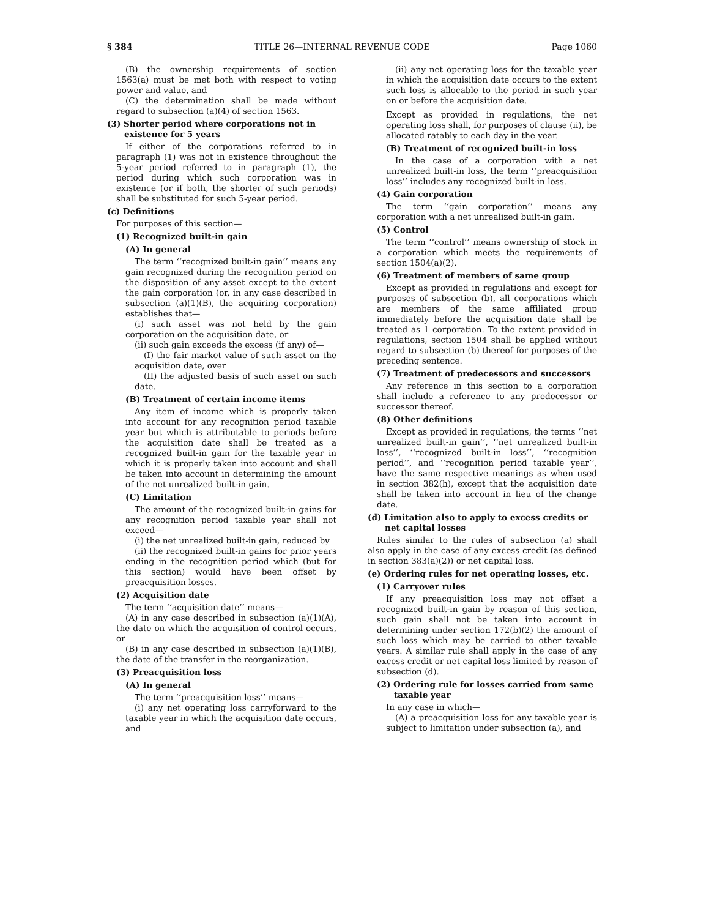§ 384 TITLE 26—INTERNAL REVENUE CODE Page 1060
(B) the ownership requirements of section 1563(a) must be met both with respect to voting power and value, and
(C) the determination shall be made without regard to subsection (a)(4) of section 1563.
(3) Shorter period where corporations not in existence for 5 years
If either of the corporations referred to in paragraph (1) was not in existence throughout the 5-year period referred to in paragraph (1), the period during which such corporation was in existence (or if both, the shorter of such periods) shall be substituted for such 5-year period.
(c) Definitions
For purposes of this section—
(1) Recognized built-in gain
(A) In general
The term ‘‘recognized built-in gain’’ means any gain recognized during the recognition period on the disposition of any asset except to the extent the gain corporation (or, in any case described in subsection (a)(1)(B), the acquiring corporation) establishes that—
(i) such asset was not held by the gain corporation on the acquisition date, or
(ii) such gain exceeds the excess (if any) of—
(I) the fair market value of such asset on the acquisition date, over
(II) the adjusted basis of such asset on such date.
(B) Treatment of certain income items
Any item of income which is properly taken into account for any recognition period taxable year but which is attributable to periods before the acquisition date shall be treated as a recognized built-in gain for the taxable year in which it is properly taken into account and shall be taken into account in determining the amount of the net unrealized built-in gain.
(C) Limitation
The amount of the recognized built-in gains for any recognition period taxable year shall not exceed—
(i) the net unrealized built-in gain, reduced by
(ii) the recognized built-in gains for prior years ending in the recognition period which (but for this section) would have been offset by preacquisition losses.
(2) Acquisition date
The term ‘‘acquisition date’’ means—
(A) in any case described in subsection (a)(1)(A), the date on which the acquisition of control occurs, or
(B) in any case described in subsection (a)(1)(B), the date of the transfer in the reorganization.
(3) Preacquisition loss
(A) In general
The term ‘‘preacquisition loss’’ means—
(i) any net operating loss carryforward to the taxable year in which the acquisition date occurs, and
(ii) any net operating loss for the taxable year in which the acquisition date occurs to the extent such loss is allocable to the period in such year on or before the acquisition date.
Except as provided in regulations, the net operating loss shall, for purposes of clause (ii), be allocated ratably to each day in the year.
(B) Treatment of recognized built-in loss
In the case of a corporation with a net unrealized built-in loss, the term ‘‘preacquisition loss’’ includes any recognized built-in loss.
(4) Gain corporation
The term ‘‘gain corporation’’ means any corporation with a net unrealized built-in gain.
(5) Control
The term ‘‘control’’ means ownership of stock in a corporation which meets the requirements of section 1504(a)(2).
(6) Treatment of members of same group
Except as provided in regulations and except for purposes of subsection (b), all corporations which are members of the same affiliated group immediately before the acquisition date shall be treated as 1 corporation. To the extent provided in regulations, section 1504 shall be applied without regard to subsection (b) thereof for purposes of the preceding sentence.
(7) Treatment of predecessors and successors
Any reference in this section to a corporation shall include a reference to any predecessor or successor thereof.
(8) Other definitions
Except as provided in regulations, the terms ‘‘net unrealized built-in gain’’, ‘‘net unrealized built-in loss’’, ‘‘recognized built-in loss’’, ‘‘recognition period’’, and ‘‘recognition period taxable year’’, have the same respective meanings as when used in section 382(h), except that the acquisition date shall be taken into account in lieu of the change date.
(d) Limitation also to apply to excess credits or net capital losses
Rules similar to the rules of subsection (a) shall also apply in the case of any excess credit (as defined in section 383(a)(2)) or net capital loss.
(e) Ordering rules for net operating losses, etc.
(1) Carryover rules
If any preacquisition loss may not offset a recognized built-in gain by reason of this section, such gain shall not be taken into account in determining under section 172(b)(2) the amount of such loss which may be carried to other taxable years. A similar rule shall apply in the case of any excess credit or net capital loss limited by reason of subsection (d).
(2) Ordering rule for losses carried from same taxable year
In any case in which—
(A) a preacquisition loss for any taxable year is subject to limitation under subsection (a), and